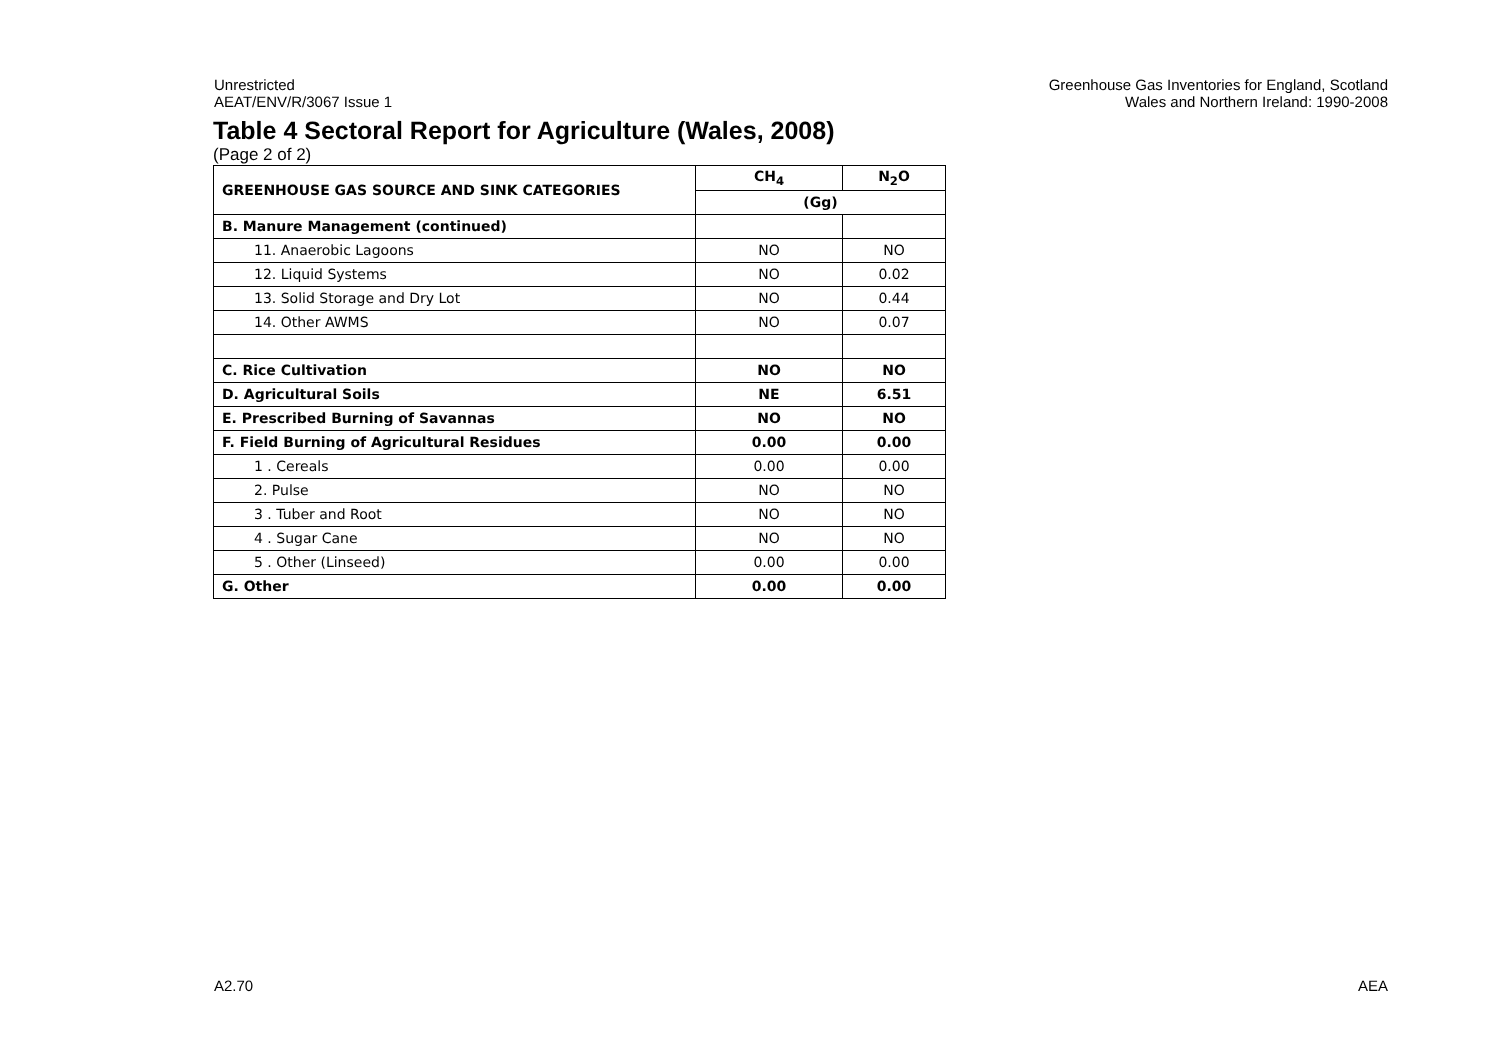Unrestricted
AEAT/ENV/R/3067 Issue 1
Greenhouse Gas Inventories for England, Scotland
Wales and Northern Ireland: 1990-2008
Table 4 Sectoral Report for Agriculture (Wales, 2008)
(Page 2 of 2)
| GREENHOUSE GAS SOURCE AND SINK CATEGORIES | CH<sub>4</sub> | N<sub>2</sub>O |
| --- | --- | --- |
| | (Gg) | |
| B. Manure Management (continued) | | |
| 11. Anaerobic Lagoons | NO | NO |
| 12. Liquid Systems | NO | 0.02 |
| 13. Solid Storage and Dry Lot | NO | 0.44 |
| 14. Other AWMS | NO | 0.07 |
| C. Rice Cultivation | NO | NO |
| D. Agricultural Soils | NE | 6.51 |
| E. Prescribed Burning of Savannas | NO | NO |
| F. Field Burning of Agricultural Residues | 0.00 | 0.00 |
| 1 . Cereals | 0.00 | 0.00 |
| 2. Pulse | NO | NO |
| 3 . Tuber and Root | NO | NO |
| 4 . Sugar Cane | NO | NO |
| 5 . Other (Linseed) | 0.00 | 0.00 |
| G. Other | 0.00 | 0.00 |
A2.70 AEA